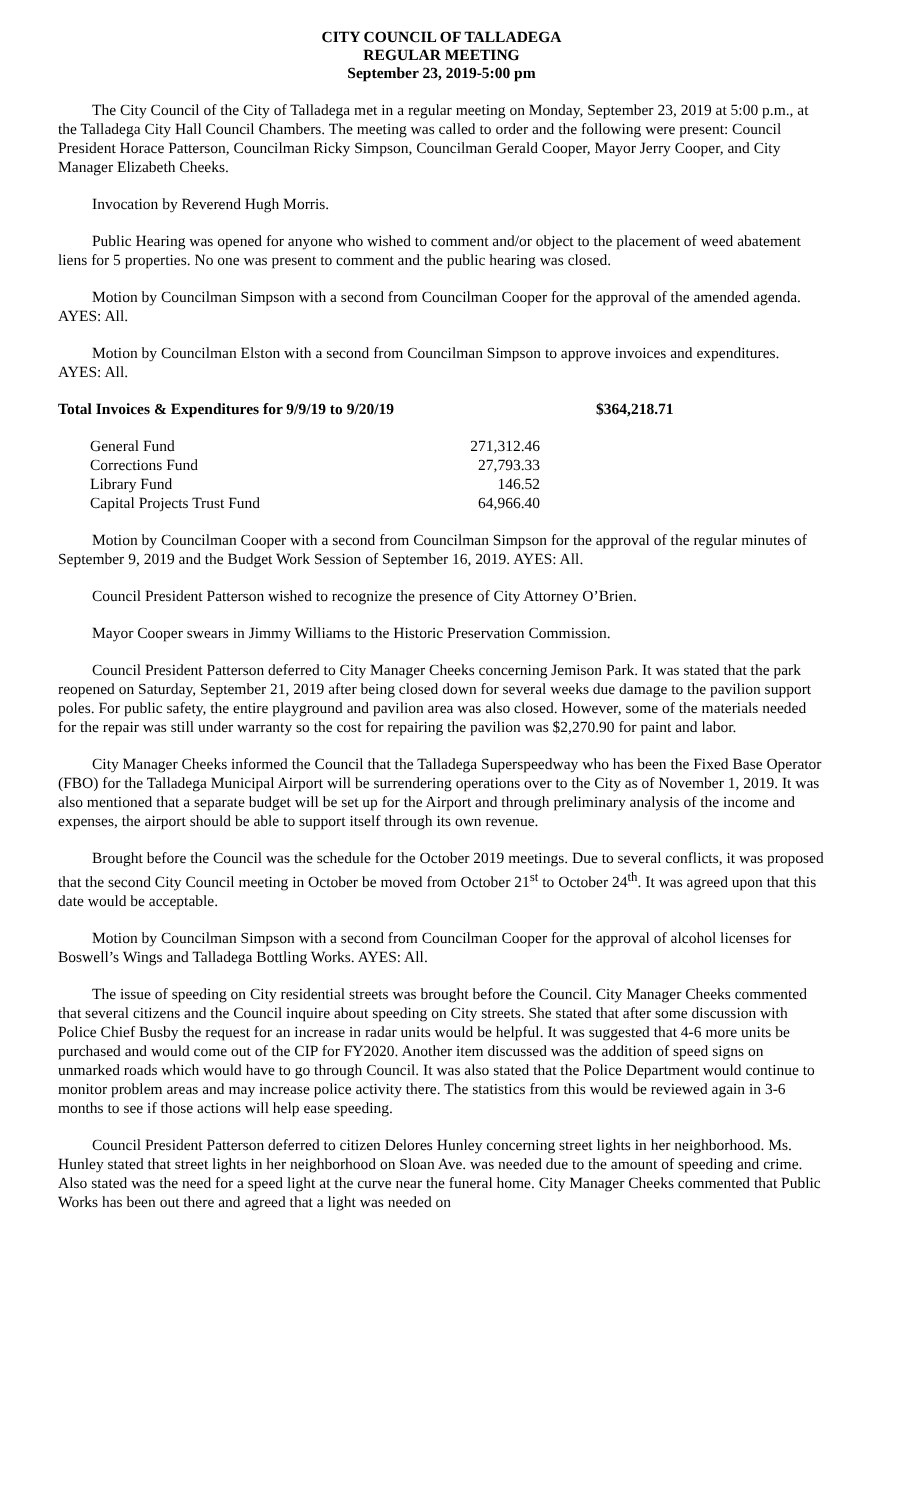CITY COUNCIL OF TALLADEGA
REGULAR MEETING
September 23, 2019-5:00 pm
The City Council of the City of Talladega met in a regular meeting on Monday, September 23, 2019 at 5:00 p.m., at the Talladega City Hall Council Chambers. The meeting was called to order and the following were present: Council President Horace Patterson, Councilman Ricky Simpson, Councilman Gerald Cooper, Mayor Jerry Cooper, and City Manager Elizabeth Cheeks.
Invocation by Reverend Hugh Morris.
Public Hearing was opened for anyone who wished to comment and/or object to the placement of weed abatement liens for 5 properties. No one was present to comment and the public hearing was closed.
Motion by Councilman Simpson with a second from Councilman Cooper for the approval of the amended agenda. AYES: All.
Motion by Councilman Elston with a second from Councilman Simpson to approve invoices and expenditures. AYES: All.
Total Invoices & Expenditures for 9/9/19 to 9/20/19 $364,218.71
| General Fund | 271,312.46 |
| Corrections Fund | 27,793.33 |
| Library Fund | 146.52 |
| Capital Projects Trust Fund | 64,966.40 |
Motion by Councilman Cooper with a second from Councilman Simpson for the approval of the regular minutes of September 9, 2019 and the Budget Work Session of September 16, 2019. AYES: All.
Council President Patterson wished to recognize the presence of City Attorney O’Brien.
Mayor Cooper swears in Jimmy Williams to the Historic Preservation Commission.
Council President Patterson deferred to City Manager Cheeks concerning Jemison Park. It was stated that the park reopened on Saturday, September 21, 2019 after being closed down for several weeks due damage to the pavilion support poles. For public safety, the entire playground and pavilion area was also closed. However, some of the materials needed for the repair was still under warranty so the cost for repairing the pavilion was $2,270.90 for paint and labor.
City Manager Cheeks informed the Council that the Talladega Superspeedway who has been the Fixed Base Operator (FBO) for the Talladega Municipal Airport will be surrendering operations over to the City as of November 1, 2019. It was also mentioned that a separate budget will be set up for the Airport and through preliminary analysis of the income and expenses, the airport should be able to support itself through its own revenue.
Brought before the Council was the schedule for the October 2019 meetings. Due to several conflicts, it was proposed that the second City Council meeting in October be moved from October 21<sup>st</sup> to October 24<sup>th</sup>. It was agreed upon that this date would be acceptable.
Motion by Councilman Simpson with a second from Councilman Cooper for the approval of alcohol licenses for Boswell’s Wings and Talladega Bottling Works. AYES: All.
The issue of speeding on City residential streets was brought before the Council. City Manager Cheeks commented that several citizens and the Council inquire about speeding on City streets. She stated that after some discussion with Police Chief Busby the request for an increase in radar units would be helpful. It was suggested that 4-6 more units be purchased and would come out of the CIP for FY2020. Another item discussed was the addition of speed signs on unmarked roads which would have to go through Council. It was also stated that the Police Department would continue to monitor problem areas and may increase police activity there. The statistics from this would be reviewed again in 3-6 months to see if those actions will help ease speeding.
Council President Patterson deferred to citizen Delores Hunley concerning street lights in her neighborhood. Ms. Hunley stated that street lights in her neighborhood on Sloan Ave. was needed due to the amount of speeding and crime. Also stated was the need for a speed light at the curve near the funeral home. City Manager Cheeks commented that Public Works has been out there and agreed that a light was needed on